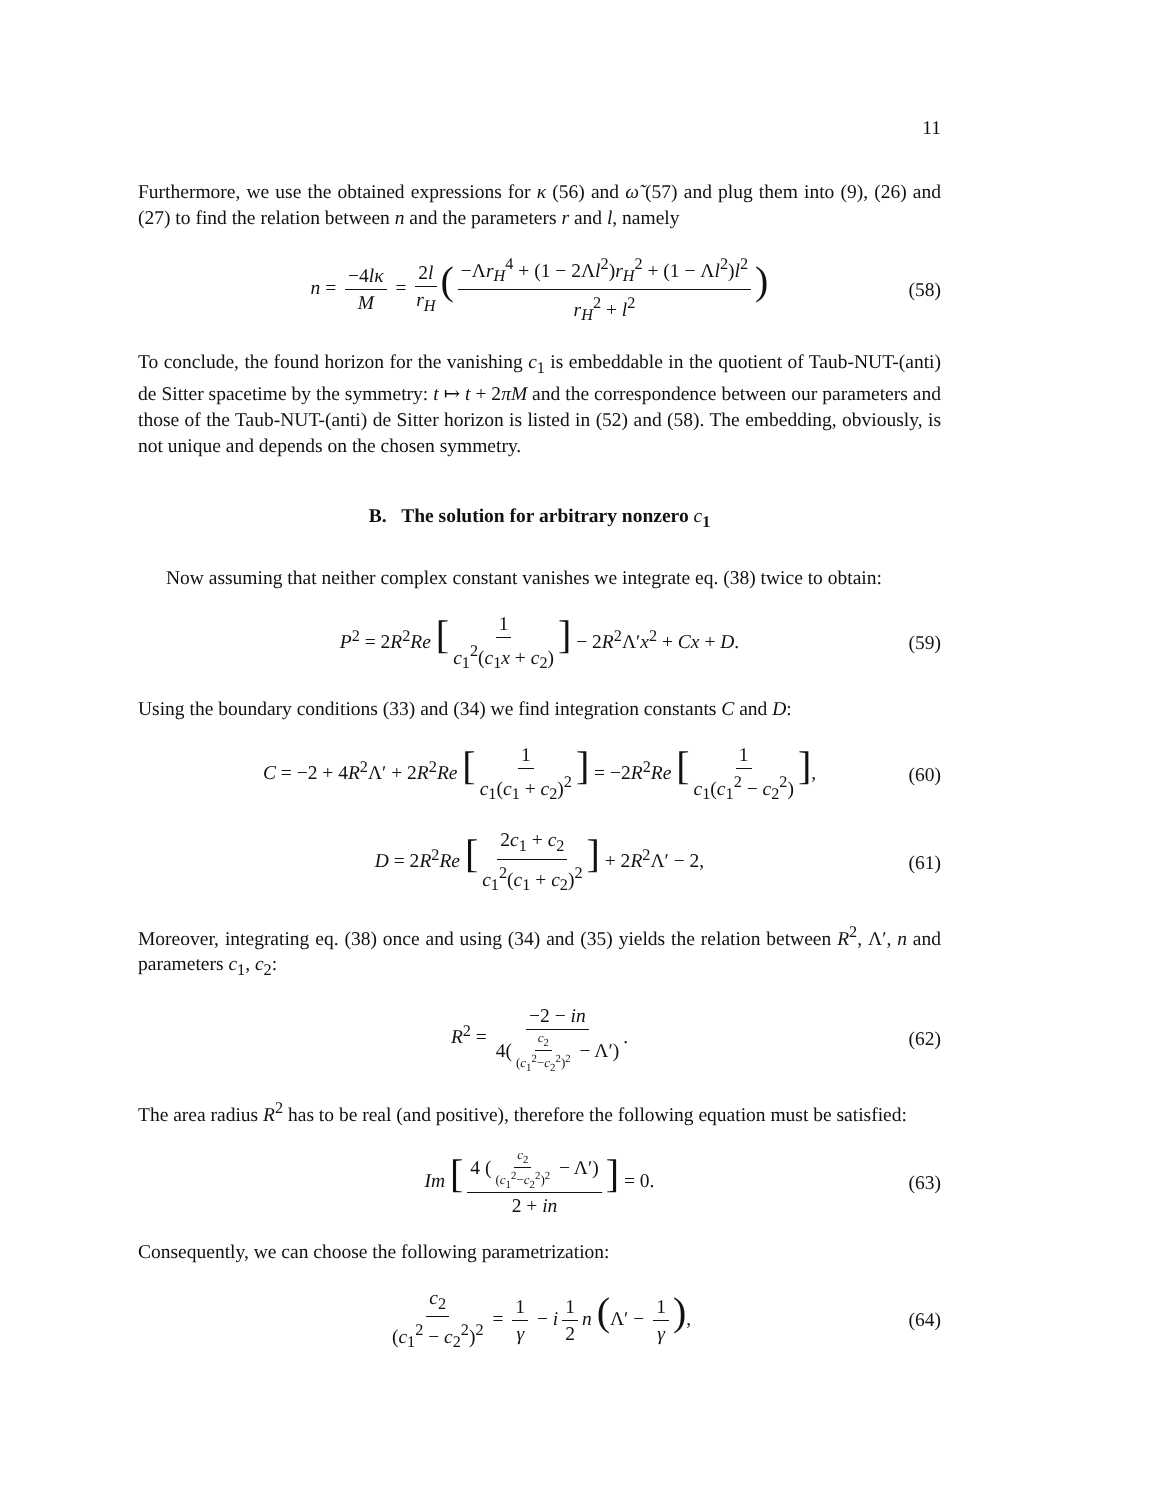11
Furthermore, we use the obtained expressions for κ (56) and ω̃ (57) and plug them into (9), (26) and (27) to find the relation between n and the parameters r and l, namely
n = −4lκ M = 2l r<sub>H</sub> (−Λr<sub>H</sub><sup>4</sup> + (1 − 2Λl<sup>2</sup>)r<sub>H</sub><sup>2</sup> + (1 − Λl<sup>2</sup>)l<sup>2</sup> r<sub>H</sub><sup>2</sup> + l<sup>2</sup>) (58)
To conclude, the found horizon for the vanishing c<sub>1</sub> is embeddable in the quotient of Taub-NUT-(anti) de Sitter spacetime by the symmetry: t ↦ t + 2πM and the correspondence between our parameters and those of the Taub-NUT-(anti) de Sitter horizon is listed in (52) and (58). The embedding, obviously, is not unique and depends on the chosen symmetry.
B. The solution for arbitrary nonzero c<sub>1</sub>
Now assuming that neither complex constant vanishes we integrate eq. (38) twice to obtain:
P<sup>2</sup> = 2R<sup>2</sup>Re [1 c<sub>1</sub><sup>2</sup>(c<sub>1</sub>x + c<sub>2</sub>)] − 2R<sup>2</sup>Λ′x<sup>2</sup> + Cx + D. (59)
Using the boundary conditions (33) and (34) we find integration constants C and D:
C = −2 + 4R<sup>2</sup>Λ′ + 2R<sup>2</sup>Re [1 c<sub>1</sub>(c<sub>1</sub> + c<sub>2</sub>)<sup>2</sup>] = −2R<sup>2</sup>Re [1 c<sub>1</sub>(c<sub>1</sub><sup>2</sup> − c<sub>2</sub><sup>2</sup>)], (60)
D = 2R<sup>2</sup>Re [2c<sub>1</sub> + c<sub>2</sub> c<sub>1</sub><sup>2</sup>(c<sub>1</sub> + c<sub>2</sub>)<sup>2</sup>] + 2R<sup>2</sup>Λ′ − 2, (61)
Moreover, integrating eq. (38) once and using (34) and (35) yields the relation between R<sup>2</sup>, Λ′, n and parameters c<sub>1</sub>, c<sub>2</sub>:
R<sup>2</sup> = −2 − in 4(c<sub>2</sub> (c<sub>1</sub><sup>2</sup>−c<sub>2</sub><sup>2</sup>)<sup>2</sup> − Λ′). (62)
The area radius R<sup>2</sup> has to be real (and positive), therefore the following equation must be satisfied:
Im [4 (c<sub>2</sub> (c<sub>1</sub><sup>2</sup>−c<sub>2</sub><sup>2</sup>)<sup>2</sup> − Λ′) 2 + in] = 0. (63)
Consequently, we can choose the following parametrization:
c<sub>2</sub> (c<sub>1</sub><sup>2</sup> − c<sub>2</sub><sup>2</sup>)<sup>2</sup> = 1 γ − i 1 2 n (Λ′ − 1 γ), (64)